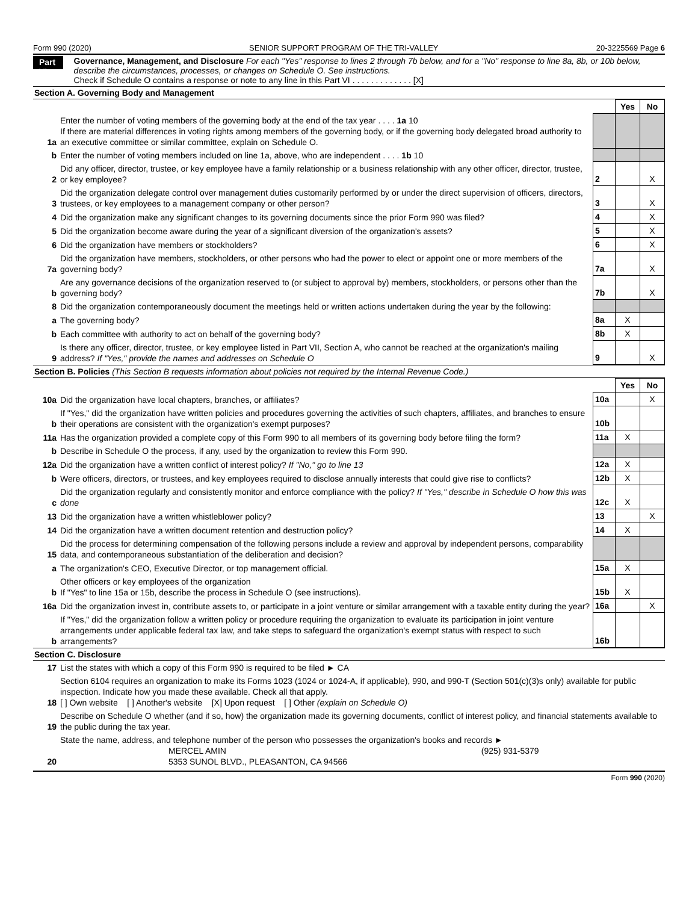Form 990 (2020) SENIOR SUPPORT PROGRAM OF THE TRI-VALLEY 20-3225569 Page 6
Part VI
Governance, Management, and Disclosure For each "Yes" response to lines 2 through 7b below, and for a "No" response to line 8a, 8b, or 10b below, describe the circumstances, processes, or changes on Schedule O. See instructions.
Check if Schedule O contains a response or note to any line in this Part VI . . . . . . . . . . . . . [X]
Section A. Governing Body and Management
| | | | Yes | No |
| 1a | Enter the number of voting members of the governing body at the end of the tax year . . . . 1a 10 If there are material differences in voting rights among members of the governing body, or if the governing body delegated broad authority to an executive committee or similar committee, explain on Schedule O. | | | |
| b | Enter the number of voting members included on line 1a, above, who are independent . . . . 1b 10 | | | |
| 2 | Did any officer, director, trustee, or key employee have a family relationship or a business relationship with any other officer, director, trustee, or key employee? | 2 | | X |
| 3 | Did the organization delegate control over management duties customarily performed by or under the direct supervision of officers, directors, trustees, or key employees to a management company or other person? | 3 | | X |
| 4 | Did the organization make any significant changes to its governing documents since the prior Form 990 was filed? | 4 | | X |
| 5 | Did the organization become aware during the year of a significant diversion of the organization's assets? | 5 | | X |
| 6 | Did the organization have members or stockholders? | 6 | | X |
| 7a | Did the organization have members, stockholders, or other persons who had the power to elect or appoint one or more members of the governing body? | 7a | | X |
| b | Are any governance decisions of the organization reserved to (or subject to approval by) members, stockholders, or persons other than the governing body? | 7b | | X |
| 8 | Did the organization contemporaneously document the meetings held or written actions undertaken during the year by the following: | | | |
| a | The governing body? | 8a | X | |
| b | Each committee with authority to act on behalf of the governing body? | 8b | X | |
| 9 | Is there any officer, director, trustee, or key employee listed in Part VII, Section A, who cannot be reached at the organization's mailing address? If "Yes," provide the names and addresses on Schedule O | 9 | | X |
Section B. Policies (This Section B requests information about policies not required by the Internal Revenue Code.)
| | | | Yes | No |
| 10a | Did the organization have local chapters, branches, or affiliates? | 10a | | X |
| b | If "Yes," did the organization have written policies and procedures governing the activities of such chapters, affiliates, and branches to ensure their operations are consistent with the organization's exempt purposes? | 10b | | |
| 11a | Has the organization provided a complete copy of this Form 990 to all members of its governing body before filing the form? | 11a | X | |
| b | Describe in Schedule O the process, if any, used by the organization to review this Form 990. | | | |
| 12a | Did the organization have a written conflict of interest policy? If "No," go to line 13 | 12a | X | |
| b | Were officers, directors, or trustees, and key employees required to disclose annually interests that could give rise to conflicts? | 12b | X | |
| c | Did the organization regularly and consistently monitor and enforce compliance with the policy? If "Yes," describe in Schedule O how this was done | 12c | X | |
| 13 | Did the organization have a written whistleblower policy? | 13 | | X |
| 14 | Did the organization have a written document retention and destruction policy? | 14 | X | |
| 15 | Did the process for determining compensation of the following persons include a review and approval by independent persons, comparability data, and contemporaneous substantiation of the deliberation and decision? | | | |
| a | The organization's CEO, Executive Director, or top management official. | 15a | X | |
| b | Other officers or key employees of the organization If "Yes" to line 15a or 15b, describe the process in Schedule O (see instructions). | 15b | X | |
| 16a | Did the organization invest in, contribute assets to, or participate in a joint venture or similar arrangement with a taxable entity during the year? | 16a | | X |
| b | If "Yes," did the organization follow a written policy or procedure requiring the organization to evaluate its participation in joint venture arrangements under applicable federal tax law, and take steps to safeguard the organization's exempt status with respect to such arrangements? | 16b | | |
Section C. Disclosure
| 17 | List the states with which a copy of this Form 990 is required to be filed ► CA |
| 18 | Section 6104 requires an organization to make its Forms 1023 (1024 or 1024-A, if applicable), 990, and 990-T (Section 501(c)(3)s only) available for public inspection. Indicate how you made these available. Check all that apply. [ ] Own website [ ] Another's website [X] Upon request [ ] Other (explain on Schedule O) |
| 19 | Describe on Schedule O whether (and if so, how) the organization made its governing documents, conflict of interest policy, and financial statements available to the public during the tax year. |
| 20 | State the name, address, and telephone number of the person who possesses the organization's books and records ► MERCEL AMIN (925) 931-5379 5353 SUNOL BLVD., PLEASANTON, CA 94566 |
Form 990 (2020)